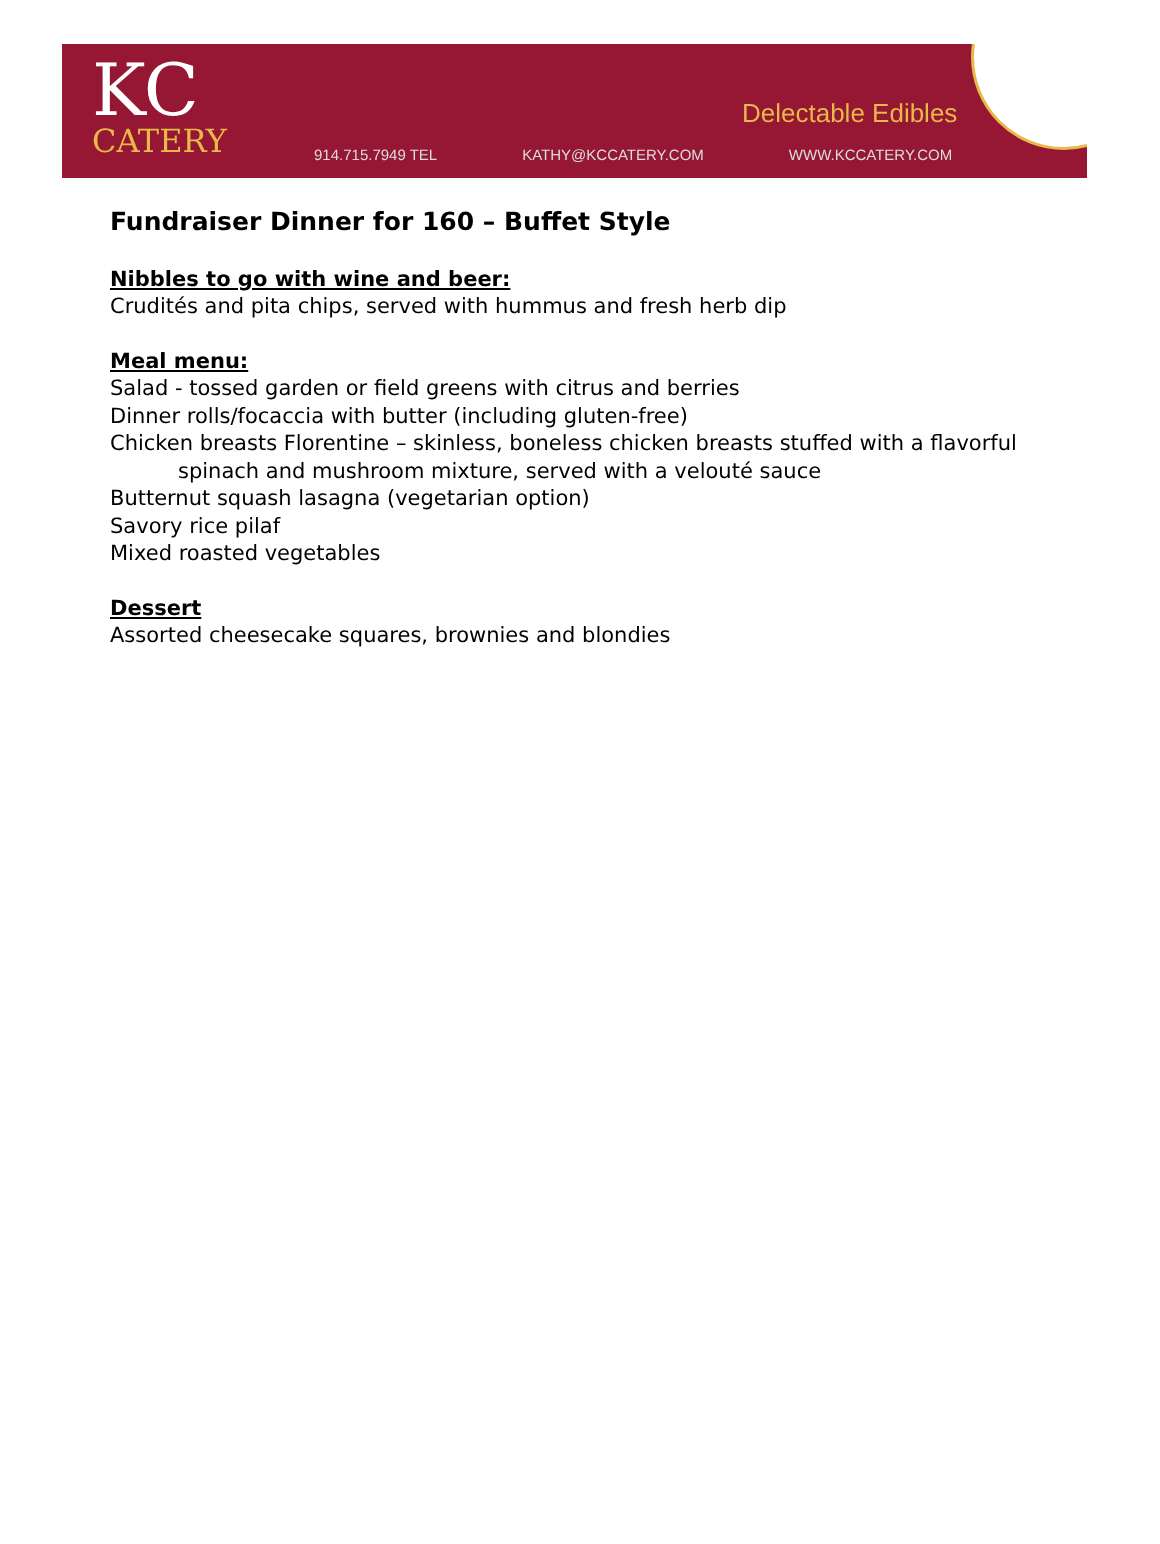KC
CATERY
Delectable Edibles
914.715.7949 TEL KATHY@KCCATERY.COM WWW.KCCATERY.COM
Fundraiser Dinner for 160 – Buffet Style
Nibbles to go with wine and beer:
Crudités and pita chips, served with hummus and fresh herb dip
Meal menu:
Salad - tossed garden or field greens with citrus and berries
Dinner rolls/focaccia with butter (including gluten-free)
Chicken breasts Florentine – skinless, boneless chicken breasts stuffed with a flavorful
spinach and mushroom mixture, served with a velouté sauce
Butternut squash lasagna (vegetarian option)
Savory rice pilaf
Mixed roasted vegetables
Dessert
Assorted cheesecake squares, brownies and blondies